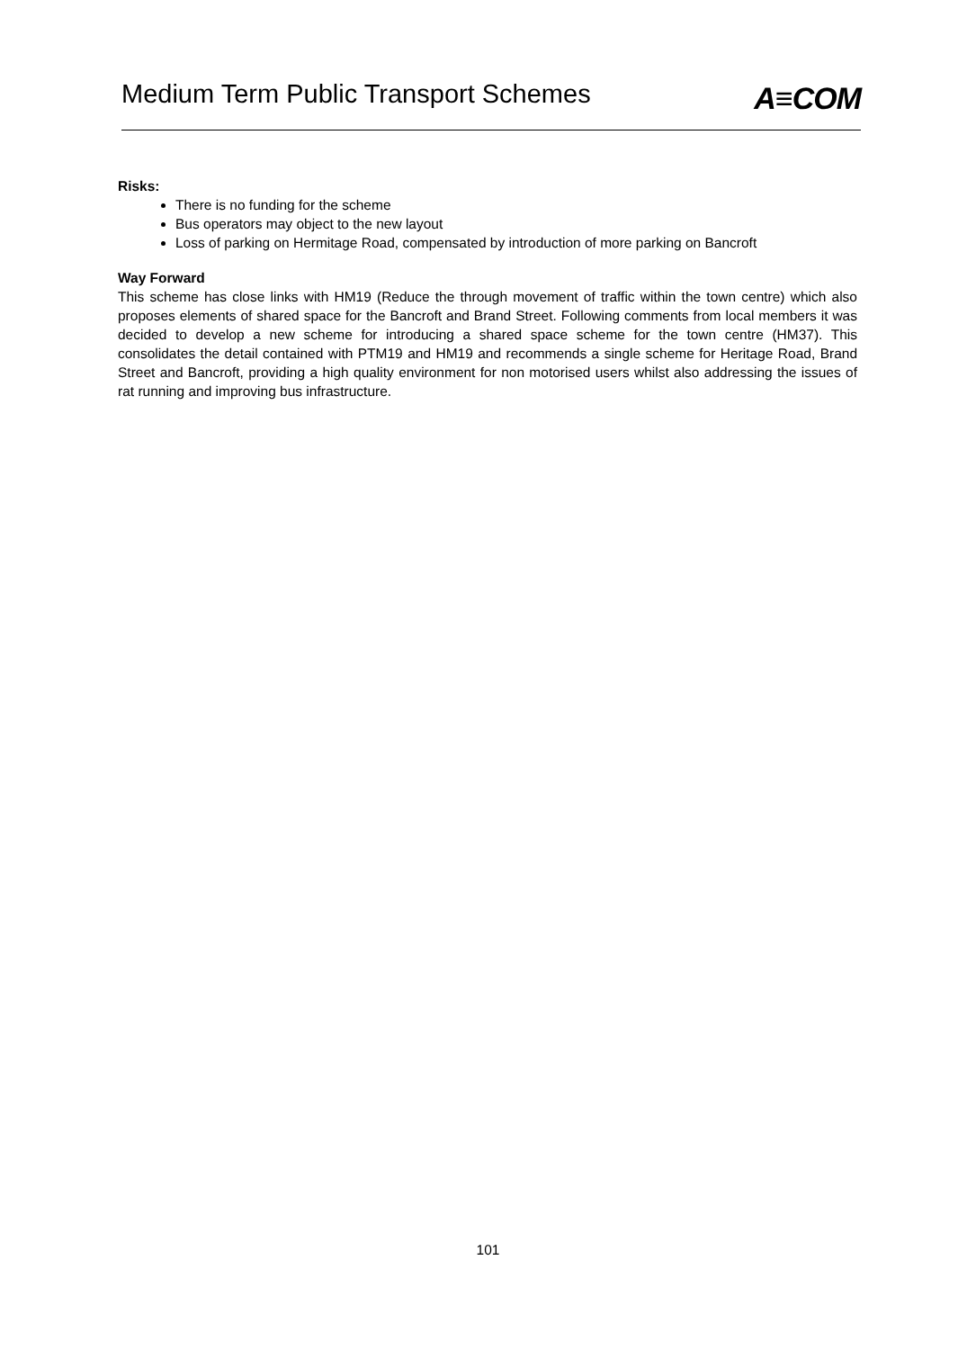Medium Term Public Transport Schemes
A≡COM
Risks:
There is no funding for the scheme
Bus operators may object to the new layout
Loss of parking on Hermitage Road, compensated by introduction of more parking on Bancroft
Way Forward
This scheme has close links with HM19 (Reduce the through movement of traffic within the town centre) which also proposes elements of shared space for the Bancroft and Brand Street. Following comments from local members it was decided to develop a new scheme for introducing a shared space scheme for the town centre (HM37). This consolidates the detail contained with PTM19 and HM19 and recommends a single scheme for Heritage Road, Brand Street and Bancroft, providing a high quality environment for non motorised users whilst also addressing the issues of rat running and improving bus infrastructure.
101